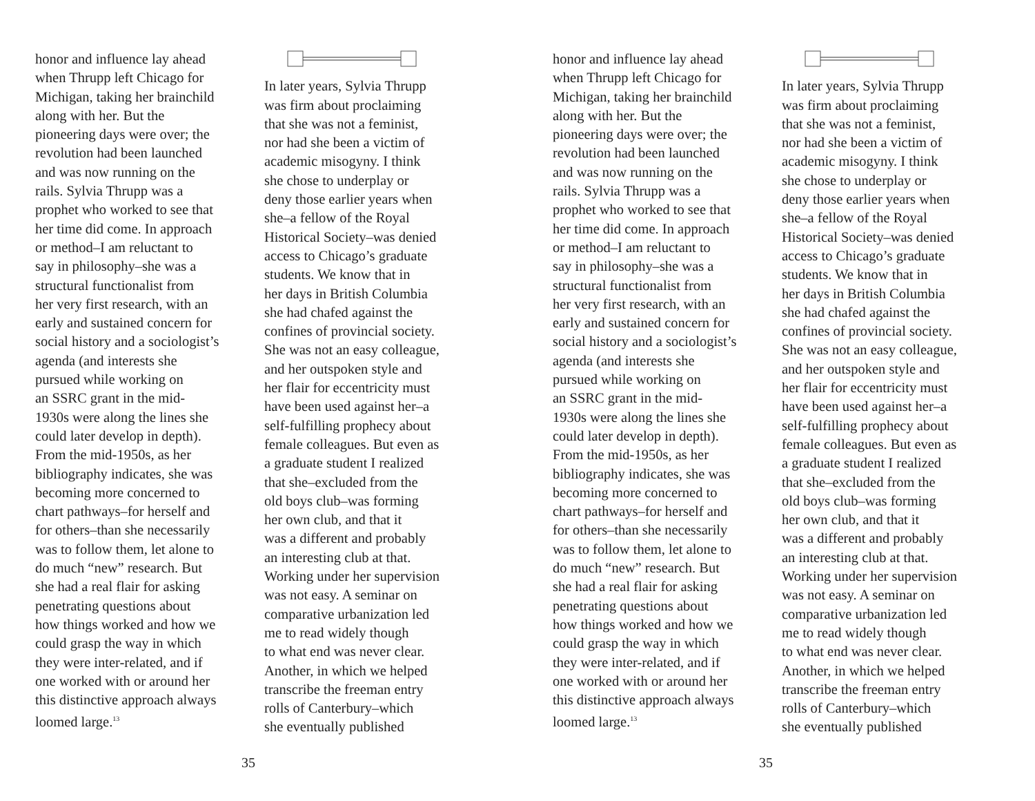honor and influence lay ahead
when Thrupp left Chicago for
Michigan, taking her brainchild
along with her. But the
pioneering days were over; the
revolution had been launched
and was now running on the
rails. Sylvia Thrupp was a
prophet who worked to see that
her time did come. In approach
or method–I am reluctant to
say in philosophy–she was a
structural functionalist from
her very first research, with an
early and sustained concern for
social history and a sociologist’s
agenda (and interests she
pursued while working on
an SSRC grant in the mid-
1930s were along the lines she
could later develop in depth).
From the mid-1950s, as her
bibliography indicates, she was
becoming more concerned to
chart pathways–for herself and
for others–than she necessarily
was to follow them, let alone to
do much “new” research. But
she had a real flair for asking
penetrating questions about
how things worked and how we
could grasp the way in which
they were inter-related, and if
one worked with or around her
this distinctive approach always
loomed large.<sup>13</sup>
In later years, Sylvia Thrupp
was firm about proclaiming
that she was not a feminist,
nor had she been a victim of
academic misogyny. I think
she chose to underplay or
deny those earlier years when
she–a fellow of the Royal
Historical Society–was denied
access to Chicago’s graduate
students. We know that in
her days in British Columbia
she had chafed against the
confines of provincial society.
She was not an easy colleague,
and her outspoken style and
her flair for eccentricity must
have been used against her–a
self-fulfilling prophecy about
female colleagues. But even as
a graduate student I realized
that she–excluded from the
old boys club–was forming
her own club, and that it
was a different and probably
an interesting club at that.
Working under her supervision
was not easy. A seminar on
comparative urbanization led
me to read widely though
to what end was never clear.
Another, in which we helped
transcribe the freeman entry
rolls of Canterbury–which
she eventually published
35
honor and influence lay ahead
when Thrupp left Chicago for
Michigan, taking her brainchild
along with her. But the
pioneering days were over; the
revolution had been launched
and was now running on the
rails. Sylvia Thrupp was a
prophet who worked to see that
her time did come. In approach
or method–I am reluctant to
say in philosophy–she was a
structural functionalist from
her very first research, with an
early and sustained concern for
social history and a sociologist’s
agenda (and interests she
pursued while working on
an SSRC grant in the mid-
1930s were along the lines she
could later develop in depth).
From the mid-1950s, as her
bibliography indicates, she was
becoming more concerned to
chart pathways–for herself and
for others–than she necessarily
was to follow them, let alone to
do much “new” research. But
she had a real flair for asking
penetrating questions about
how things worked and how we
could grasp the way in which
they were inter-related, and if
one worked with or around her
this distinctive approach always
loomed large.<sup>13</sup>
In later years, Sylvia Thrupp
was firm about proclaiming
that she was not a feminist,
nor had she been a victim of
academic misogyny. I think
she chose to underplay or
deny those earlier years when
she–a fellow of the Royal
Historical Society–was denied
access to Chicago’s graduate
students. We know that in
her days in British Columbia
she had chafed against the
confines of provincial society.
She was not an easy colleague,
and her outspoken style and
her flair for eccentricity must
have been used against her–a
self-fulfilling prophecy about
female colleagues. But even as
a graduate student I realized
that she–excluded from the
old boys club–was forming
her own club, and that it
was a different and probably
an interesting club at that.
Working under her supervision
was not easy. A seminar on
comparative urbanization led
me to read widely though
to what end was never clear.
Another, in which we helped
transcribe the freeman entry
rolls of Canterbury–which
she eventually published
35